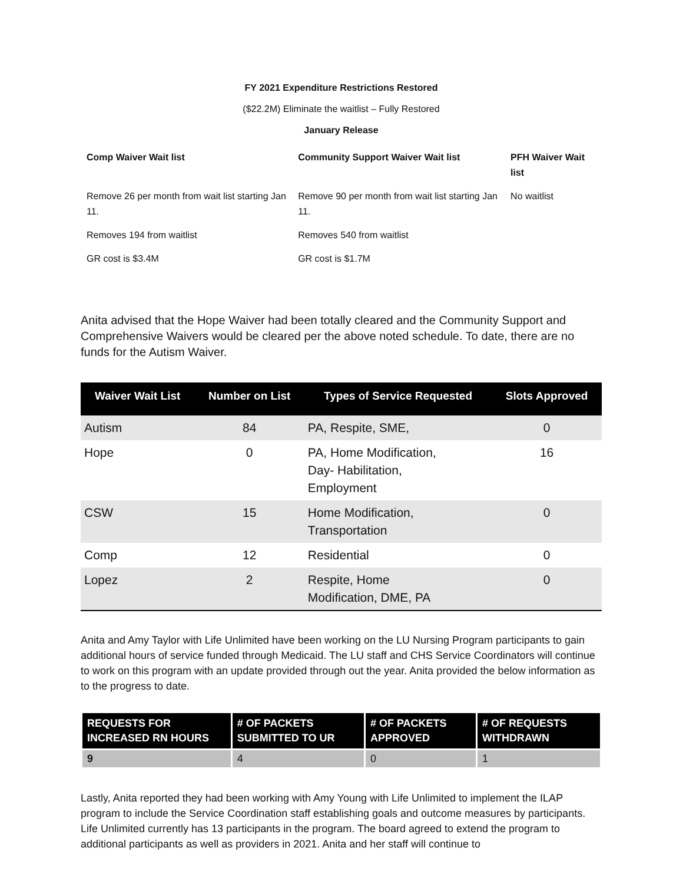FY 2021 Expenditure Restrictions Restored
($22.2M) Eliminate the waitlist – Fully Restored
January Release
| Comp Waiver Wait list | Community Support Waiver Wait list | PFH Waiver Wait list |
| --- | --- | --- |
| Remove 26 per month from wait list starting Jan 11. | Remove 90 per month from wait list starting Jan 11. | No waitlist |
| Removes 194 from waitlist | Removes 540 from waitlist | |
| GR cost is $3.4M | GR cost is $1.7M | |
Anita advised that the Hope Waiver had been totally cleared and the Community Support and Comprehensive Waivers would be cleared per the above noted schedule. To date, there are no funds for the Autism Waiver.
| Waiver Wait List | Number on List | Types of Service Requested | Slots Approved |
| --- | --- | --- | --- |
| Autism | 84 | PA, Respite, SME, | 0 |
| Hope | 0 | PA, Home Modification, Day- Habilitation, Employment | 16 |
| CSW | 15 | Home Modification, Transportation | 0 |
| Comp | 12 | Residential | 0 |
| Lopez | 2 | Respite, Home Modification, DME, PA | 0 |
Anita and Amy Taylor with Life Unlimited have been working on the LU Nursing Program participants to gain additional hours of service funded through Medicaid. The LU staff and CHS Service Coordinators will continue to work on this program with an update provided through out the year. Anita provided the below information as to the progress to date.
| REQUESTS FOR INCREASED RN HOURS | # OF PACKETS SUBMITTED TO UR | # OF PACKETS APPROVED | # OF REQUESTS WITHDRAWN |
| --- | --- | --- | --- |
| 9 | 4 | 0 | 1 |
Lastly, Anita reported they had been working with Amy Young with Life Unlimited to implement the ILAP program to include the Service Coordination staff establishing goals and outcome measures by participants. Life Unlimited currently has 13 participants in the program. The board agreed to extend the program to additional participants as well as providers in 2021. Anita and her staff will continue to